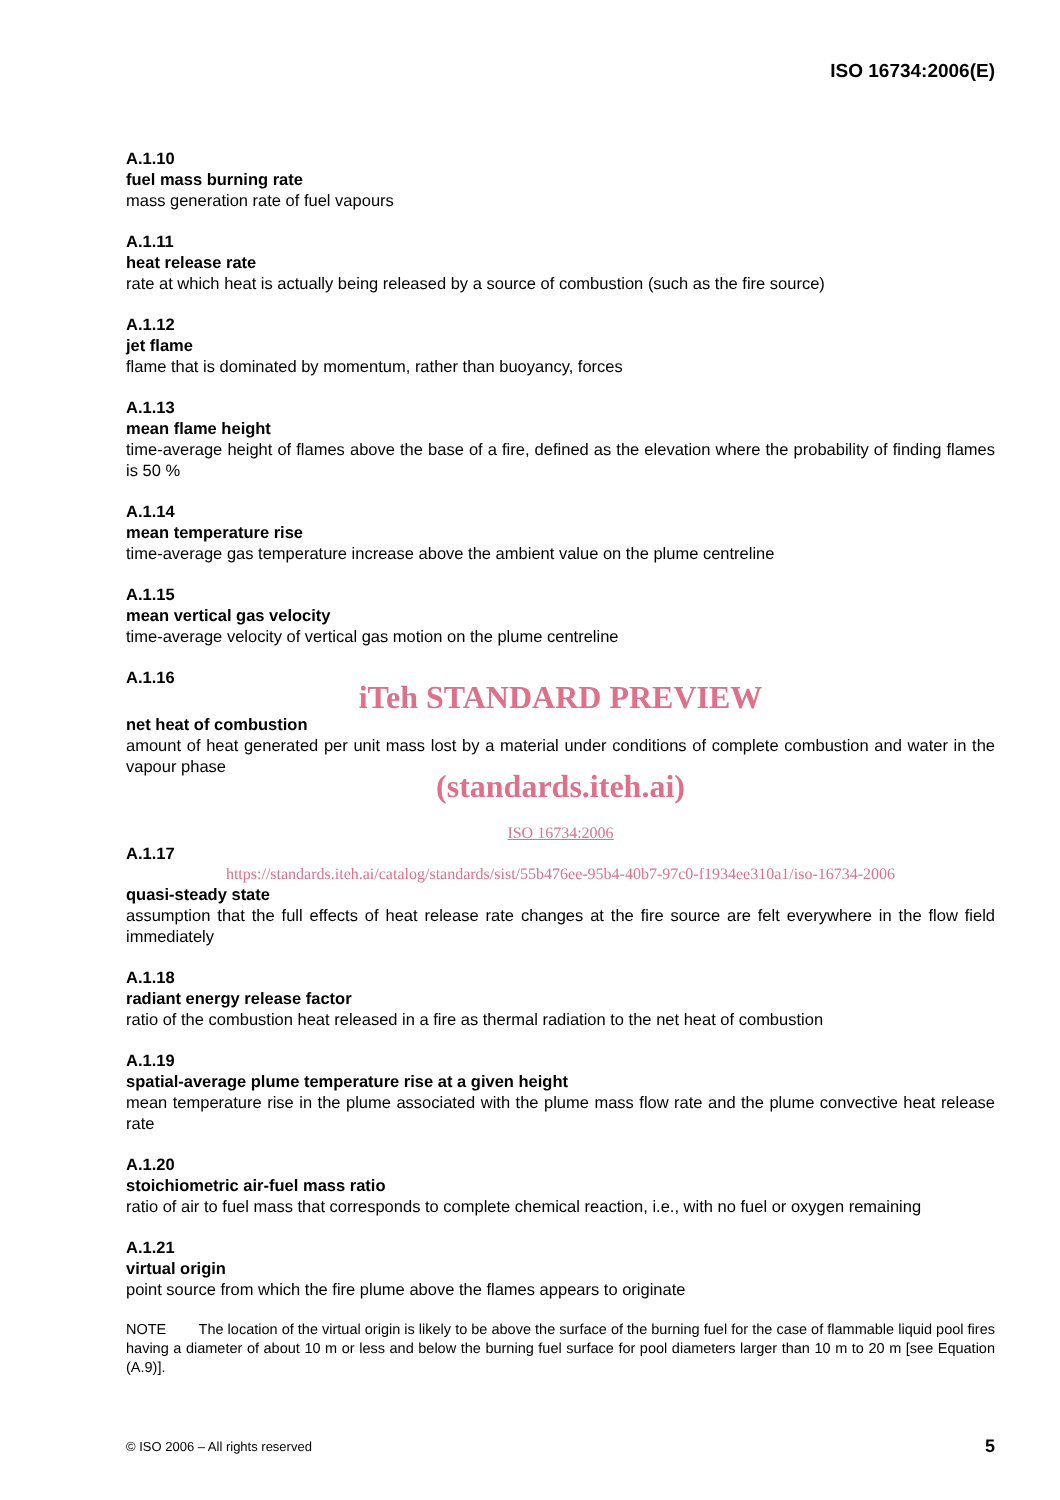ISO 16734:2006(E)
A.1.10
fuel mass burning rate
mass generation rate of fuel vapours
A.1.11
heat release rate
rate at which heat is actually being released by a source of combustion (such as the fire source)
A.1.12
jet flame
flame that is dominated by momentum, rather than buoyancy, forces
A.1.13
mean flame height
time-average height of flames above the base of a fire, defined as the elevation where the probability of finding flames is 50 %
A.1.14
mean temperature rise
time-average gas temperature increase above the ambient value on the plume centreline
A.1.15
mean vertical gas velocity
time-average velocity of vertical gas motion on the plume centreline
A.1.16
iTeh STANDARD PREVIEW
net heat of combustion
amount of heat generated per unit mass lost by a material under conditions of complete combustion and water in the vapour phase
(standards.iteh.ai)
ISO 16734:2006
A.1.17
https://standards.iteh.ai/catalog/standards/sist/55b476ee-95b4-40b7-97c0-f1934ee310a1/iso-16734-2006
quasi-steady state
assumption that the full effects of heat release rate changes at the fire source are felt everywhere in the flow field immediately
A.1.18
radiant energy release factor
ratio of the combustion heat released in a fire as thermal radiation to the net heat of combustion
A.1.19
spatial-average plume temperature rise at a given height
mean temperature rise in the plume associated with the plume mass flow rate and the plume convective heat release rate
A.1.20
stoichiometric air-fuel mass ratio
ratio of air to fuel mass that corresponds to complete chemical reaction, i.e., with no fuel or oxygen remaining
A.1.21
virtual origin
point source from which the fire plume above the flames appears to originate
NOTE The location of the virtual origin is likely to be above the surface of the burning fuel for the case of flammable liquid pool fires having a diameter of about 10 m or less and below the burning fuel surface for pool diameters larger than 10 m to 20 m [see Equation (A.9)].
© ISO 2006 – All rights reserved 5